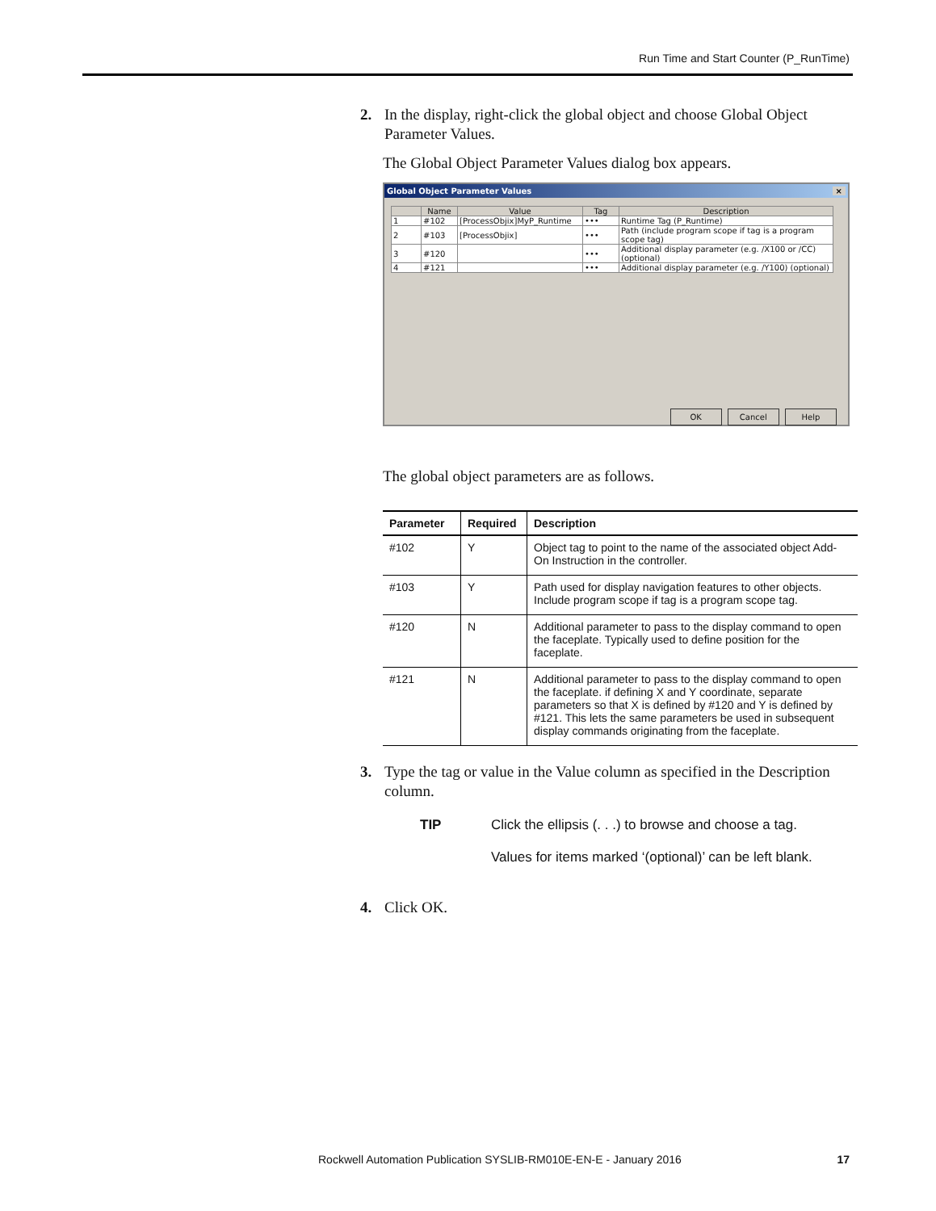Run Time and Start Counter (P_RunTime)
2. In the display, right-click the global object and choose Global Object Parameter Values.
The Global Object Parameter Values dialog box appears.
Global Object Parameter Values ×
| | Name | Value | Tag | Description |
| 1 | #102 | [ProcessObjix]MyP_Runtime | ••• | Runtime Tag (P_Runtime) |
| 2 | #103 | [ProcessObjix] | ••• | Path (include program scope if tag is a program scope tag) |
| 3 | #120 | | ••• | Additional display parameter (e.g. /X100 or /CC) (optional) |
| 4 | #121 | | ••• | Additional display parameter (e.g. /Y100) (optional) |
OK Cancel Help
The global object parameters are as follows.
| Parameter | Required | Description |
| --- | --- | --- |
| #102 | Y | Object tag to point to the name of the associated object Add-On Instruction in the controller. |
| #103 | Y | Path used for display navigation features to other objects. Include program scope if tag is a program scope tag. |
| #120 | N | Additional parameter to pass to the display command to open the faceplate. Typically used to define position for the faceplate. |
| #121 | N | Additional parameter to pass to the display command to open the faceplate. if defining X and Y coordinate, separate parameters so that X is defined by #120 and Y is defined by #121. This lets the same parameters be used in subsequent display commands originating from the faceplate. |
3. Type the tag or value in the Value column as specified in the Description column.
TIP Click the ellipsis (. . .) to browse and choose a tag.
Values for items marked ‘(optional)’ can be left blank.
4. Click OK.
Rockwell Automation Publication SYSLIB-RM010E-EN-E - January 2016
17